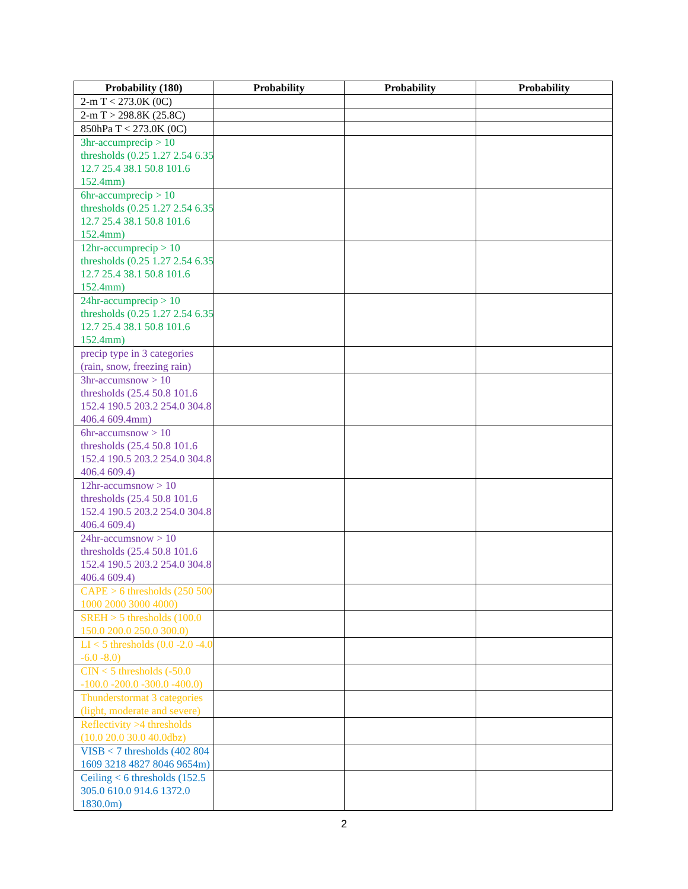| Probability (180) | Probability | Probability | Probability |
| --- | --- | --- | --- |
| 2-m T < 273.0K (0C) | | | |
| 2-m T > 298.8K (25.8C) | | | |
| 850hPa T < 273.0K (0C) | | | |
| 3hr-accumprecip > 10 thresholds (0.25 1.27 2.54 6.35 12.7 25.4 38.1 50.8 101.6 152.4mm) | | | |
| 6hr-accumprecip > 10 thresholds (0.25 1.27 2.54 6.35 12.7 25.4 38.1 50.8 101.6 152.4mm) | | | |
| 12hr-accumprecip > 10 thresholds (0.25 1.27 2.54 6.35 12.7 25.4 38.1 50.8 101.6 152.4mm) | | | |
| 24hr-accumprecip > 10 thresholds (0.25 1.27 2.54 6.35 12.7 25.4 38.1 50.8 101.6 152.4mm) | | | |
| precip type in 3 categories (rain, snow, freezing rain) | | | |
| 3hr-accumsnow > 10 thresholds (25.4 50.8 101.6 152.4 190.5 203.2 254.0 304.8 406.4 609.4mm) | | | |
| 6hr-accumsnow > 10 thresholds (25.4 50.8 101.6 152.4 190.5 203.2 254.0 304.8 406.4 609.4) | | | |
| 12hr-accumsnow > 10 thresholds (25.4 50.8 101.6 152.4 190.5 203.2 254.0 304.8 406.4 609.4) | | | |
| 24hr-accumsnow > 10 thresholds (25.4 50.8 101.6 152.4 190.5 203.2 254.0 304.8 406.4 609.4) | | | |
| CAPE > 6 thresholds (250 500 1000 2000 3000 4000) | | | |
| SREH > 5 thresholds (100.0 150.0 200.0 250.0 300.0) | | | |
| LI < 5 thresholds (0.0 -2.0 -4.0 -6.0 -8.0) | | | |
| CIN < 5 thresholds (-50.0 -100.0 -200.0 -300.0 -400.0) | | | |
| Thunderstormat 3 categories (light, moderate and severe) | | | |
| Reflectivity >4 thresholds (10.0 20.0 30.0 40.0dbz) | | | |
| VISB < 7 thresholds (402 804 1609 3218 4827 8046 9654m) | | | |
| Ceiling < 6 thresholds (152.5 305.0 610.0 914.6 1372.0 1830.0m) | | | |
2